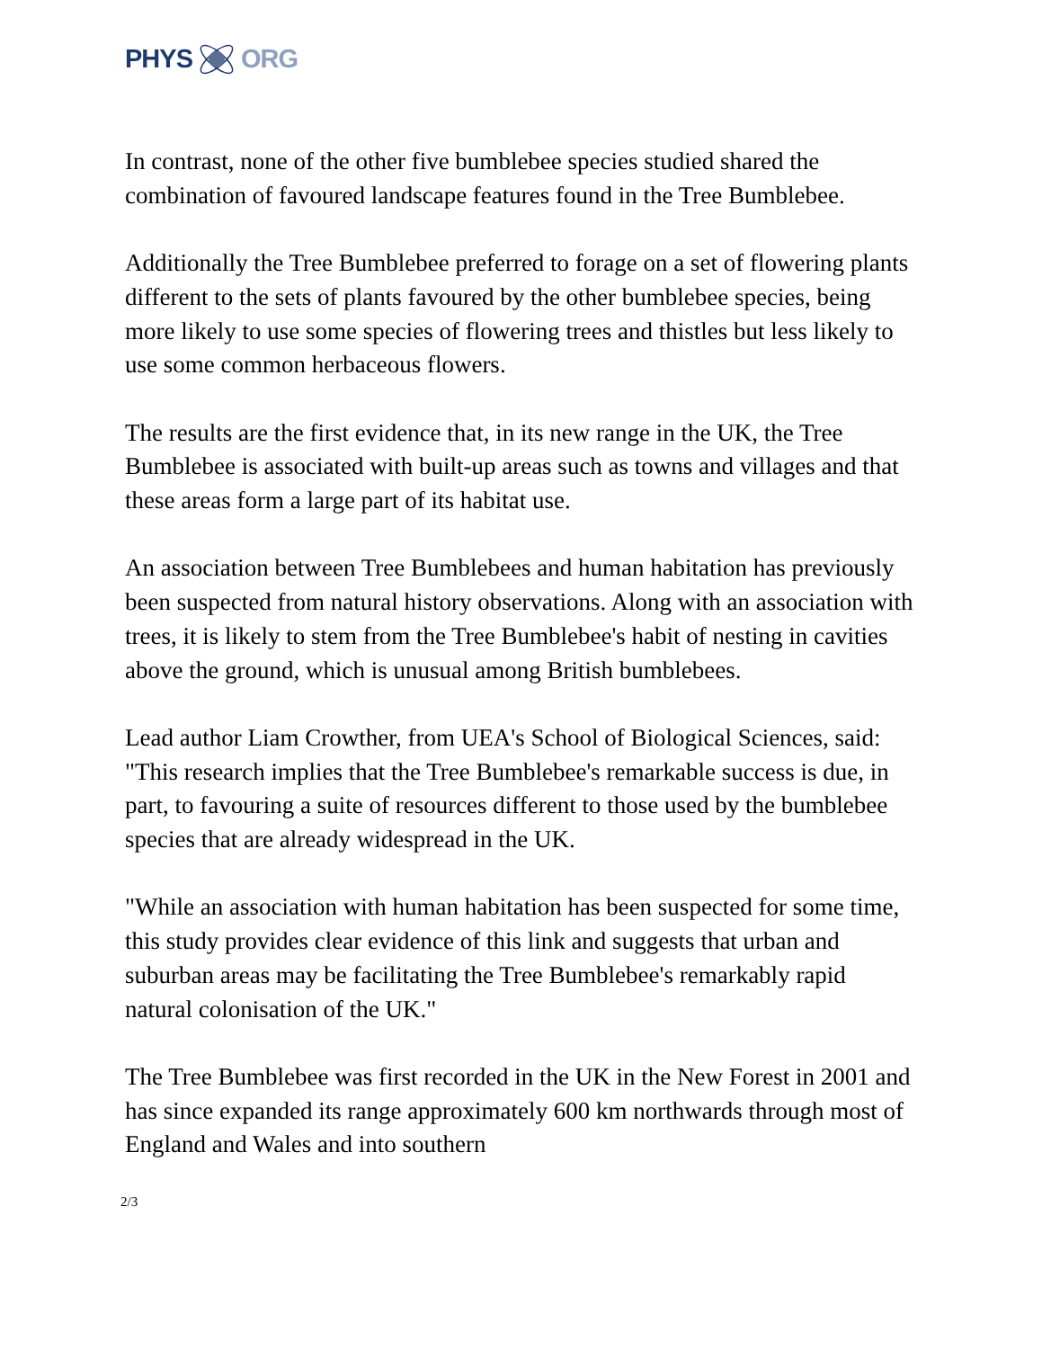PHYS ORG
In contrast, none of the other five bumblebee species studied shared the combination of favoured landscape features found in the Tree Bumblebee.
Additionally the Tree Bumblebee preferred to forage on a set of flowering plants different to the sets of plants favoured by the other bumblebee species, being more likely to use some species of flowering trees and thistles but less likely to use some common herbaceous flowers.
The results are the first evidence that, in its new range in the UK, the Tree Bumblebee is associated with built-up areas such as towns and villages and that these areas form a large part of its habitat use.
An association between Tree Bumblebees and human habitation has previously been suspected from natural history observations. Along with an association with trees, it is likely to stem from the Tree Bumblebee's habit of nesting in cavities above the ground, which is unusual among British bumblebees.
Lead author Liam Crowther, from UEA's School of Biological Sciences, said: "This research implies that the Tree Bumblebee's remarkable success is due, in part, to favouring a suite of resources different to those used by the bumblebee species that are already widespread in the UK.
"While an association with human habitation has been suspected for some time, this study provides clear evidence of this link and suggests that urban and suburban areas may be facilitating the Tree Bumblebee's remarkably rapid natural colonisation of the UK."
The Tree Bumblebee was first recorded in the UK in the New Forest in 2001 and has since expanded its range approximately 600 km northwards through most of England and Wales and into southern
2/3